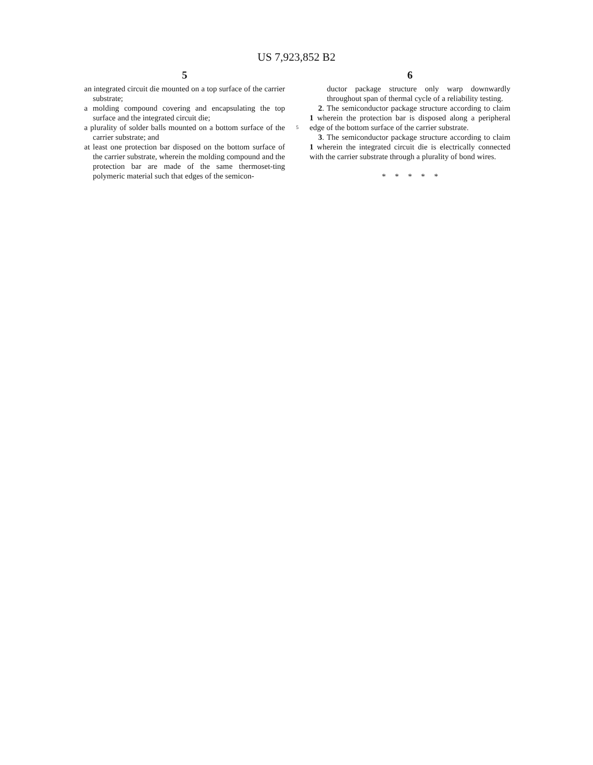US 7,923,852 B2
5
an integrated circuit die mounted on a top surface of the carrier substrate;
a molding compound covering and encapsulating the top surface and the integrated circuit die;
a plurality of solder balls mounted on a bottom surface of the carrier substrate; and
at least one protection bar disposed on the bottom surface of the carrier substrate, wherein the molding compound and the protection bar are made of the same thermoset-ting polymeric material such that edges of the semicon-
5
6
ductor package structure only warp downwardly throughout span of thermal cycle of a reliability testing.
2. The semiconductor package structure according to claim 1 wherein the protection bar is disposed along a peripheral edge of the bottom surface of the carrier substrate.
3. The semiconductor package structure according to claim 1 wherein the integrated circuit die is electrically connected with the carrier substrate through a plurality of bond wires.
* * * * *